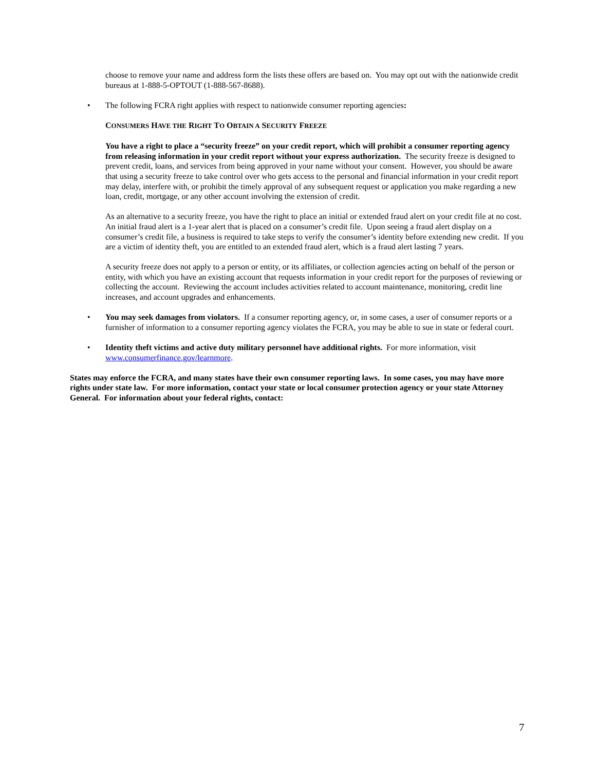choose to remove your name and address form the lists these offers are based on. You may opt out with the nationwide credit bureaus at 1-888-5-OPTOUT (1-888-567-8688).
• The following FCRA right applies with respect to nationwide consumer reporting agencies:
CONSUMERS HAVE THE RIGHT TO OBTAIN A SECURITY FREEZE
You have a right to place a “security freeze” on your credit report, which will prohibit a consumer reporting agency from releasing information in your credit report without your express authorization. The security freeze is designed to prevent credit, loans, and services from being approved in your name without your consent. However, you should be aware that using a security freeze to take control over who gets access to the personal and financial information in your credit report may delay, interfere with, or prohibit the timely approval of any subsequent request or application you make regarding a new loan, credit, mortgage, or any other account involving the extension of credit.
As an alternative to a security freeze, you have the right to place an initial or extended fraud alert on your credit file at no cost. An initial fraud alert is a 1-year alert that is placed on a consumer’s credit file. Upon seeing a fraud alert display on a consumer’s credit file, a business is required to take steps to verify the consumer’s identity before extending new credit. If you are a victim of identity theft, you are entitled to an extended fraud alert, which is a fraud alert lasting 7 years.
A security freeze does not apply to a person or entity, or its affiliates, or collection agencies acting on behalf of the person or entity, with which you have an existing account that requests information in your credit report for the purposes of reviewing or collecting the account. Reviewing the account includes activities related to account maintenance, monitoring, credit line increases, and account upgrades and enhancements.
• You may seek damages from violators. If a consumer reporting agency, or, in some cases, a user of consumer reports or a furnisher of information to a consumer reporting agency violates the FCRA, you may be able to sue in state or federal court.
• Identity theft victims and active duty military personnel have additional rights. For more information, visit www.consumerfinance.gov/learnmore.
States may enforce the FCRA, and many states have their own consumer reporting laws. In some cases, you may have more rights under state law. For more information, contact your state or local consumer protection agency or your state Attorney General. For information about your federal rights, contact:
7